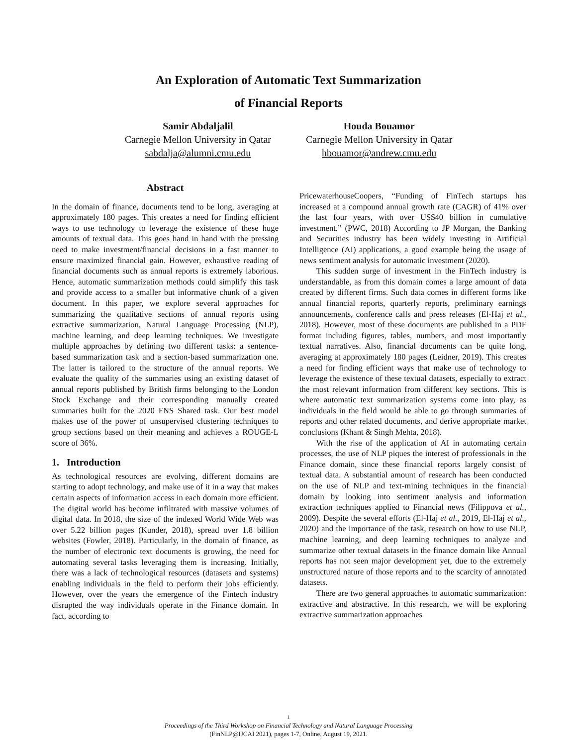An Exploration of Automatic Text Summarization
of Financial Reports
Samir Abdaljalil
Carnegie Mellon University in Qatar
sabdalja@alumni.cmu.edu
Houda Bouamor
Carnegie Mellon University in Qatar
hbouamor@andrew.cmu.edu
Abstract
In the domain of finance, documents tend to be long, averaging at approximately 180 pages. This creates a need for finding efficient ways to use technology to leverage the existence of these huge amounts of textual data. This goes hand in hand with the pressing need to make investment/financial decisions in a fast manner to ensure maximized financial gain. However, exhaustive reading of financial documents such as annual reports is extremely laborious. Hence, automatic summarization methods could simplify this task and provide access to a smaller but informative chunk of a given document. In this paper, we explore several approaches for summarizing the qualitative sections of annual reports using extractive summarization, Natural Language Processing (NLP), machine learning, and deep learning techniques. We investigate multiple approaches by defining two different tasks: a sentence-based summarization task and a section-based summarization one. The latter is tailored to the structure of the annual reports. We evaluate the quality of the summaries using an existing dataset of annual reports published by British firms belonging to the London Stock Exchange and their corresponding manually created summaries built for the 2020 FNS Shared task. Our best model makes use of the power of unsupervised clustering techniques to group sections based on their meaning and achieves a ROUGE-L score of 36%.
1. Introduction
As technological resources are evolving, different domains are starting to adopt technology, and make use of it in a way that makes certain aspects of information access in each domain more efficient. The digital world has become infiltrated with massive volumes of digital data. In 2018, the size of the indexed World Wide Web was over 5.22 billion pages (Kunder, 2018), spread over 1.8 billion websites (Fowler, 2018). Particularly, in the domain of finance, as the number of electronic text documents is growing, the need for automating several tasks leveraging them is increasing. Initially, there was a lack of technological resources (datasets and systems) enabling individuals in the field to perform their jobs efficiently. However, over the years the emergence of the Fintech industry disrupted the way individuals operate in the Finance domain. In fact, according to
PricewaterhouseCoopers, “Funding of FinTech startups has increased at a compound annual growth rate (CAGR) of 41% over the last four years, with over US$40 billion in cumulative investment.” (PWC, 2018) According to JP Morgan, the Banking and Securities industry has been widely investing in Artificial Intelligence (AI) applications, a good example being the usage of news sentiment analysis for automatic investment (2020).
This sudden surge of investment in the FinTech industry is understandable, as from this domain comes a large amount of data created by different firms. Such data comes in different forms like annual financial reports, quarterly reports, preliminary earnings announcements, conference calls and press releases (El-Haj et al., 2018). However, most of these documents are published in a PDF format including figures, tables, numbers, and most importantly textual narratives. Also, financial documents can be quite long, averaging at approximately 180 pages (Leidner, 2019). This creates a need for finding efficient ways that make use of technology to leverage the existence of these textual datasets, especially to extract the most relevant information from different key sections. This is where automatic text summarization systems come into play, as individuals in the field would be able to go through summaries of reports and other related documents, and derive appropriate market conclusions (Khant & Singh Mehta, 2018).
With the rise of the application of AI in automating certain processes, the use of NLP piques the interest of professionals in the Finance domain, since these financial reports largely consist of textual data. A substantial amount of research has been conducted on the use of NLP and text-mining techniques in the financial domain by looking into sentiment analysis and information extraction techniques applied to Financial news (Filippova et al., 2009). Despite the several efforts (El-Haj et al., 2019, El-Haj et al., 2020) and the importance of the task, research on how to use NLP, machine learning, and deep learning techniques to analyze and summarize other textual datasets in the finance domain like Annual reports has not seen major development yet, due to the extremely unstructured nature of those reports and to the scarcity of annotated datasets.
There are two general approaches to automatic summarization: extractive and abstractive. In this research, we will be exploring extractive summarization approaches
1
Proceedings of the Third Workshop on Financial Technology and Natural Language Processing
(FinNLP@IJCAI 2021), pages 1-7, Online, August 19, 2021.